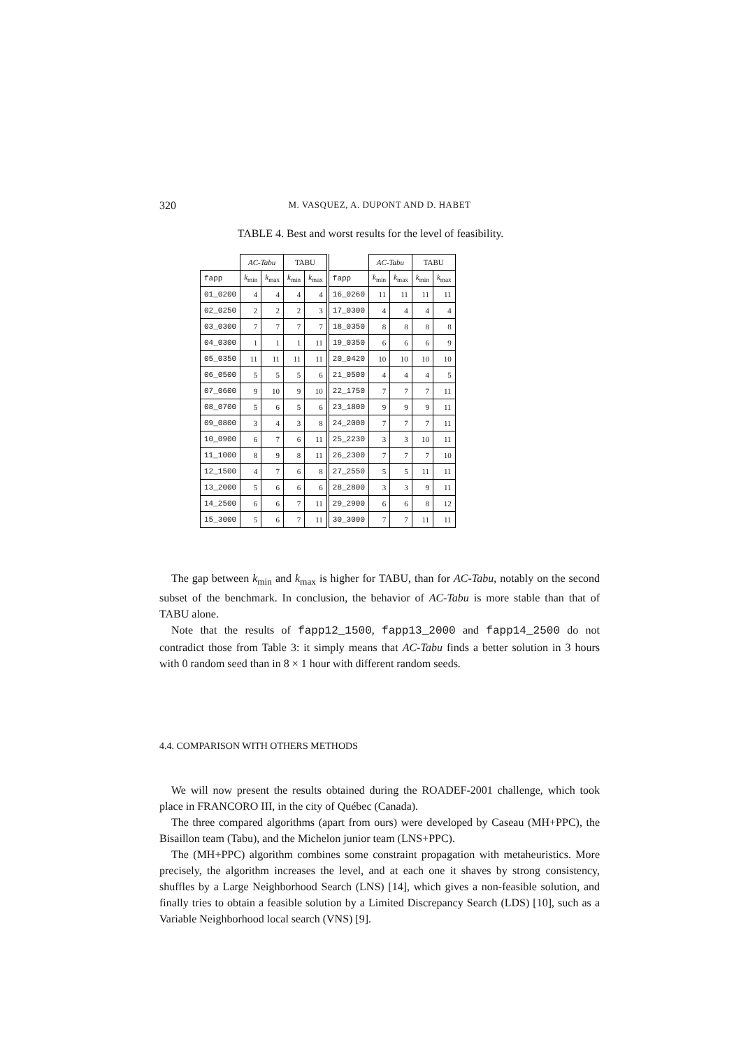320 M. VASQUEZ, A. DUPONT AND D. HABET
TABLE 4. Best and worst results for the level of feasibility.
| | AC-Tabu | | TABU | | | AC-Tabu | | TABU | |
| --- | --- | --- | --- | --- | --- | --- | --- | --- | --- |
| fapp | k<sub>min</sub> | k<sub>max</sub> | k<sub>min</sub> | k<sub>max</sub> | fapp | k<sub>min</sub> | k<sub>max</sub> | k<sub>min</sub> | k<sub>max</sub> |
| 01_0200 | 4 | 4 | 4 | 4 | 16_0260 | 11 | 11 | 11 | 11 |
| 02_0250 | 2 | 2 | 2 | 3 | 17_0300 | 4 | 4 | 4 | 4 |
| 03_0300 | 7 | 7 | 7 | 7 | 18_0350 | 8 | 8 | 8 | 8 |
| 04_0300 | 1 | 1 | 1 | 11 | 19_0350 | 6 | 6 | 6 | 9 |
| 05_0350 | 11 | 11 | 11 | 11 | 20_0420 | 10 | 10 | 10 | 10 |
| 06_0500 | 5 | 5 | 5 | 6 | 21_0500 | 4 | 4 | 4 | 5 |
| 07_0600 | 9 | 10 | 9 | 10 | 22_1750 | 7 | 7 | 7 | 11 |
| 08_0700 | 5 | 6 | 5 | 6 | 23_1800 | 9 | 9 | 9 | 11 |
| 09_0800 | 3 | 4 | 3 | 8 | 24_2000 | 7 | 7 | 7 | 11 |
| 10_0900 | 6 | 7 | 6 | 11 | 25_2230 | 3 | 3 | 10 | 11 |
| 11_1000 | 8 | 9 | 8 | 11 | 26_2300 | 7 | 7 | 7 | 10 |
| 12_1500 | 4 | 7 | 6 | 8 | 27_2550 | 5 | 5 | 11 | 11 |
| 13_2000 | 5 | 6 | 6 | 6 | 28_2800 | 3 | 3 | 9 | 11 |
| 14_2500 | 6 | 6 | 7 | 11 | 29_2900 | 6 | 6 | 8 | 12 |
| 15_3000 | 5 | 6 | 7 | 11 | 30_3000 | 7 | 7 | 11 | 11 |
The gap between k<sub>min</sub> and k<sub>max</sub> is higher for TABU, than for AC-Tabu, notably on the second subset of the benchmark. In conclusion, the behavior of AC-Tabu is more stable than that of TABU alone.
Note that the results of fapp12_1500, fapp13_2000 and fapp14_2500 do not contradict those from Table 3: it simply means that AC-Tabu finds a better solution in 3 hours with 0 random seed than in 8 × 1 hour with different random seeds.
4.4. COMPARISON WITH OTHERS METHODS
We will now present the results obtained during the ROADEF-2001 challenge, which took place in FRANCORO III, in the city of Québec (Canada).
The three compared algorithms (apart from ours) were developed by Caseau (MH+PPC), the Bisaillon team (Tabu), and the Michelon junior team (LNS+PPC).
The (MH+PPC) algorithm combines some constraint propagation with metaheuristics. More precisely, the algorithm increases the level, and at each one it shaves by strong consistency, shuffles by a Large Neighborhood Search (LNS) [14], which gives a non-feasible solution, and finally tries to obtain a feasible solution by a Limited Discrepancy Search (LDS) [10], such as a Variable Neighborhood local search (VNS) [9].